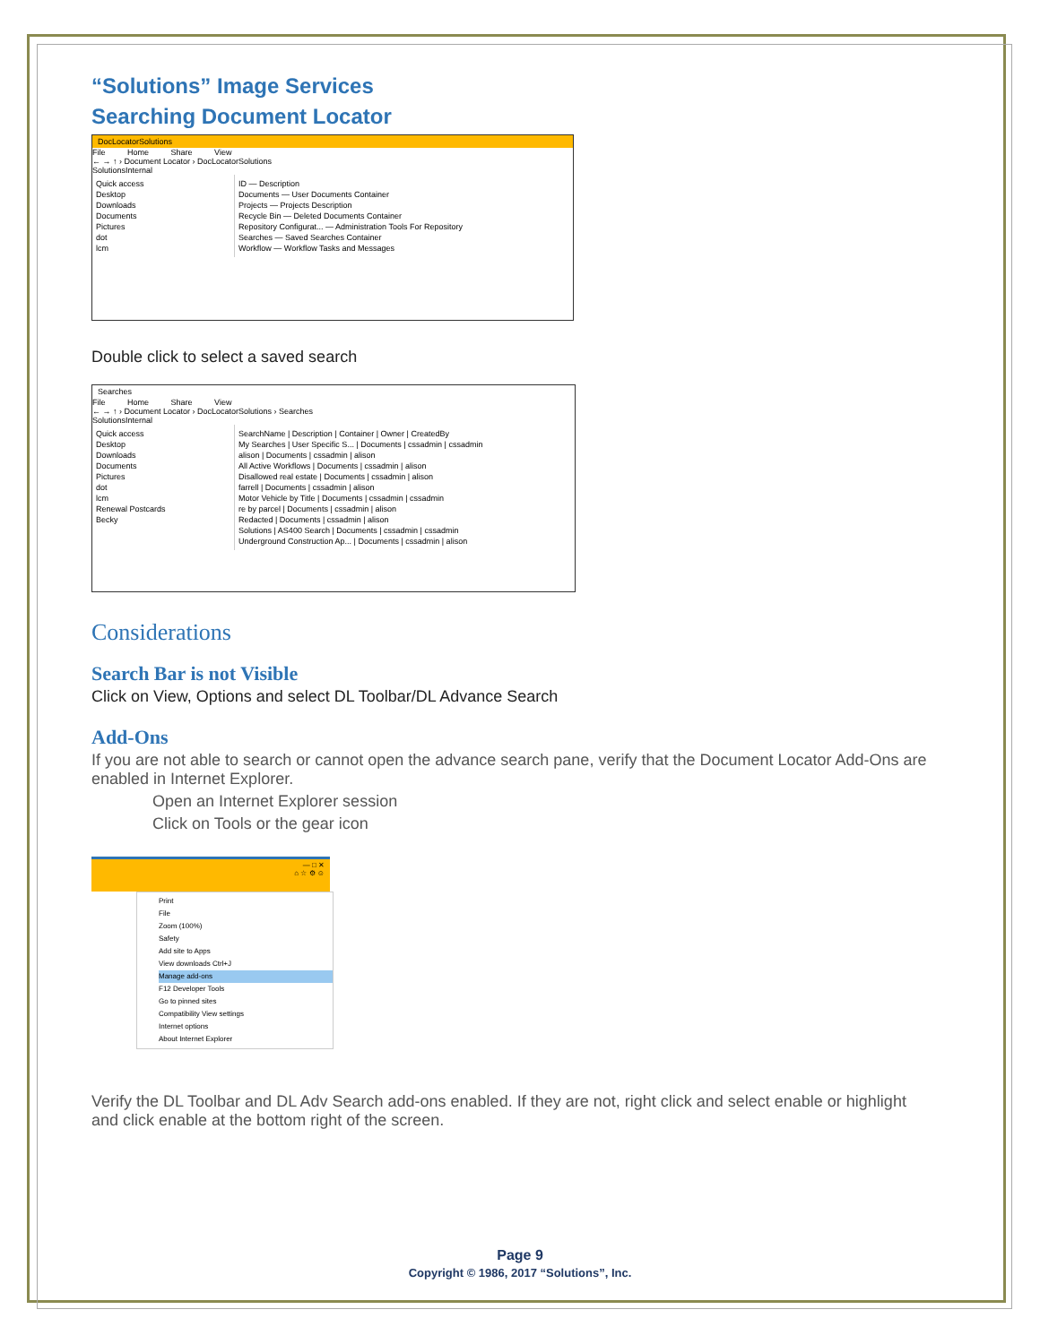“Solutions” Image Services
Searching Document Locator
DocLocatorSolutions
File Home Share View
← → ↑ › Document Locator › DocLocatorSolutions
SolutionsInternal
Quick access
Desktop
Downloads
Documents
Pictures
dot
lcm
ID — Description
Documents — User Documents Container
Projects — Projects Description
Recycle Bin — Deleted Documents Container
Repository Configurat... — Administration Tools For Repository
Searches — Saved Searches Container
Workflow — Workflow Tasks and Messages
Double click to select a saved search
Searches
File Home Share View
← → ↑ › Document Locator › DocLocatorSolutions › Searches
SolutionsInternal
Quick access
Desktop
Downloads
Documents
Pictures
dot
lcm
Renewal Postcards
Becky
SearchName | Description | Container | Owner | CreatedBy
My Searches | User Specific S... | Documents | cssadmin | cssadmin
alison | Documents | cssadmin | alison
All Active Workflows | Documents | cssadmin | alison
Disallowed real estate | Documents | cssadmin | alison
farrell | Documents | cssadmin | alison
Motor Vehicle by Title | Documents | cssadmin | cssadmin
re by parcel | Documents | cssadmin | alison
Redacted | Documents | cssadmin | alison
Solutions | AS400 Search | Documents | cssadmin | cssadmin
Underground Construction Ap... | Documents | cssadmin | alison
Considerations
Search Bar is not Visible
Click on View, Options and select DL Toolbar/DL Advance Search
Add-Ons
If you are not able to search or cannot open the advance search pane, verify that the Document Locator Add-Ons are enabled in Internet Explorer.
Open an Internet Explorer session
Click on Tools or the gear icon
— □ ✕
⌂ ☆ ⚙ ☺
Print
File
Zoom (100%)
Safety
Add site to Apps
View downloads Ctrl+J
Manage add-ons
F12 Developer Tools
Go to pinned sites
Compatibility View settings
Internet options
About Internet Explorer
Verify the DL Toolbar and DL Adv Search add-ons enabled. If they are not, right click and select enable or highlight and click enable at the bottom right of the screen.
Page 9
Copyright © 1986, 2017 “Solutions”, Inc.